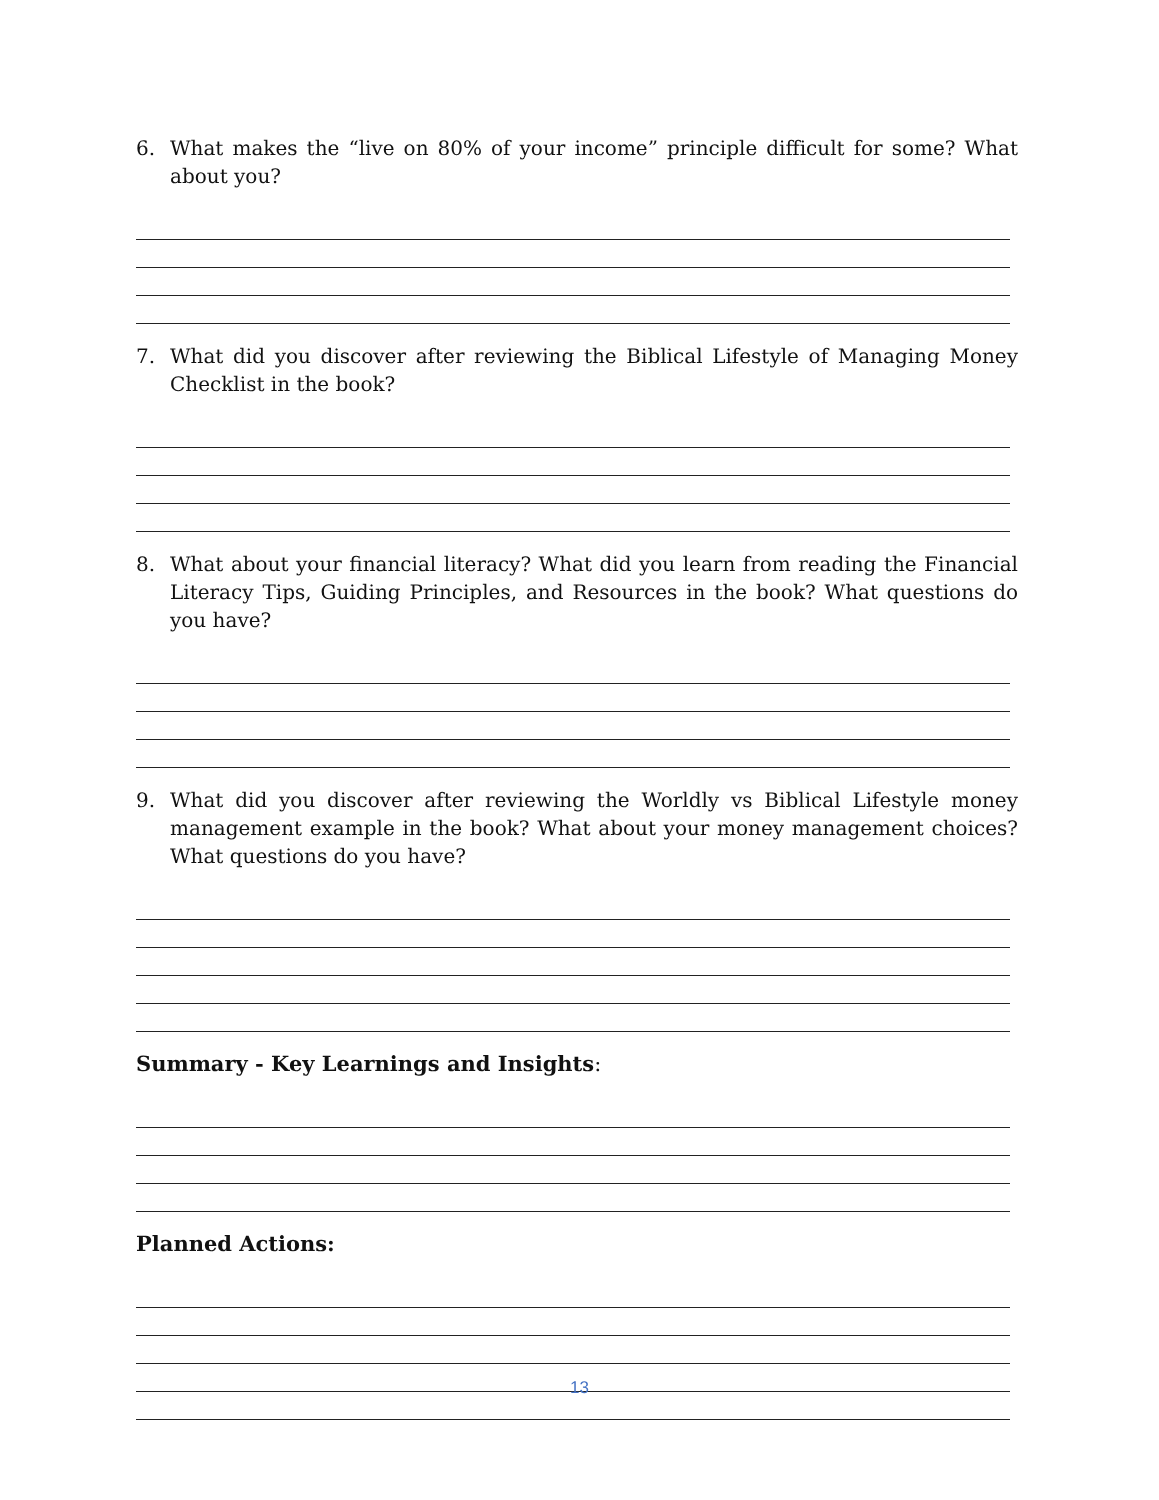6. What makes the “live on 80% of your income” principle difficult for some? What about you?
7. What did you discover after reviewing the Biblical Lifestyle of Managing Money Checklist in the book?
8. What about your financial literacy? What did you learn from reading the Financial Literacy Tips, Guiding Principles, and Resources in the book? What questions do you have?
9. What did you discover after reviewing the Worldly vs Biblical Lifestyle money management example in the book? What about your money management choices? What questions do you have?
Summary - Key Learnings and Insights:
Planned Actions:
13